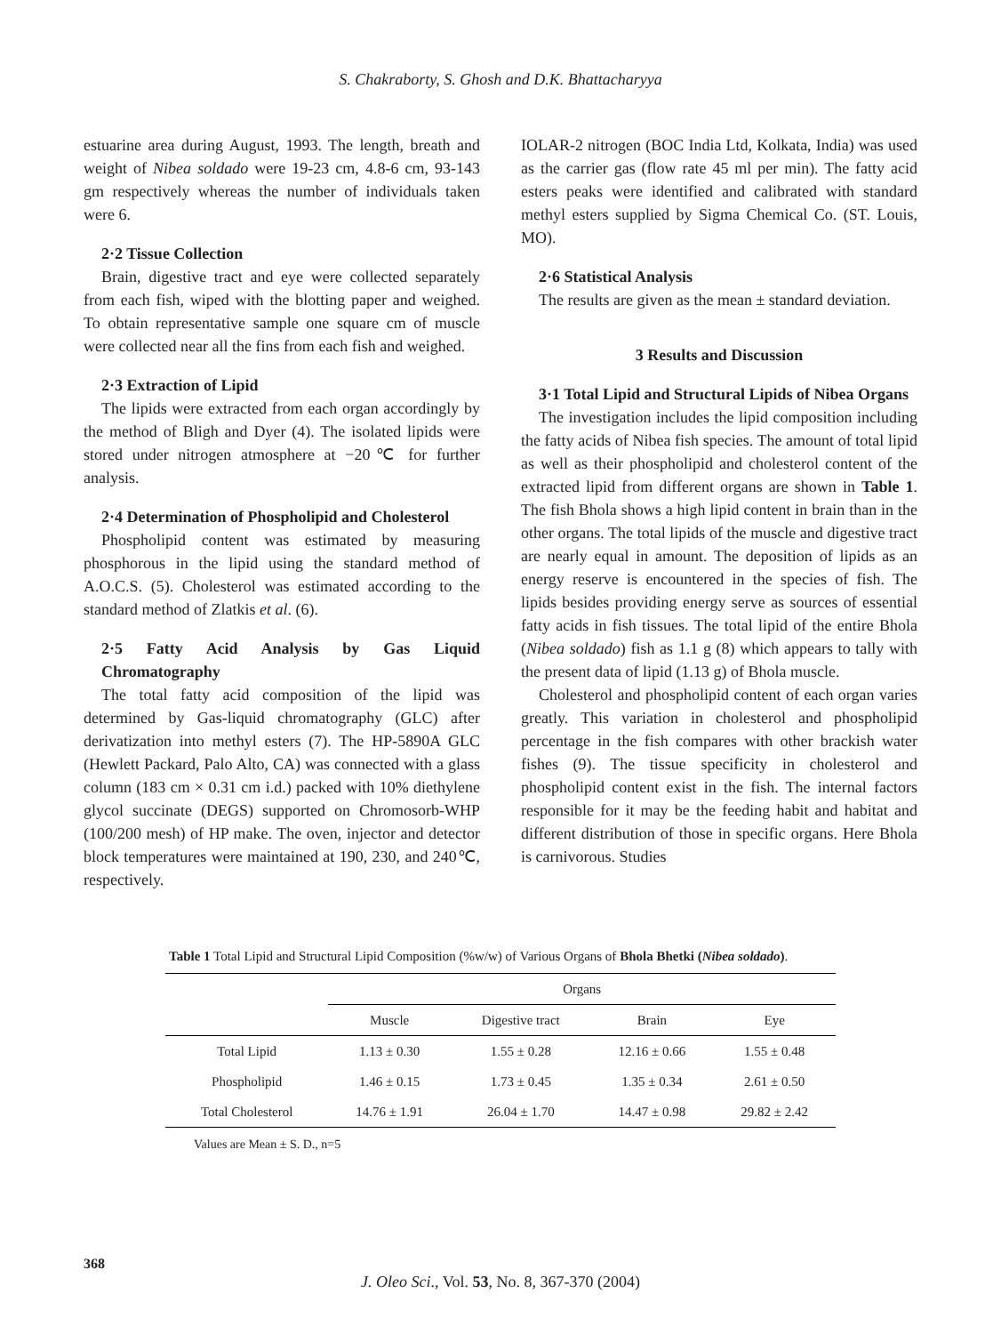S. Chakraborty, S. Ghosh and D.K. Bhattacharyya
estuarine area during August, 1993. The length, breath and weight of Nibea soldado were 19-23 cm, 4.8-6 cm, 93-143 gm respectively whereas the number of individuals taken were 6.
2·2 Tissue Collection
Brain, digestive tract and eye were collected separately from each fish, wiped with the blotting paper and weighed. To obtain representative sample one square cm of muscle were collected near all the fins from each fish and weighed.
2·3 Extraction of Lipid
The lipids were extracted from each organ accordingly by the method of Bligh and Dyer (4). The isolated lipids were stored under nitrogen atmosphere at −20℃ for further analysis.
2·4 Determination of Phospholipid and Cholesterol
Phospholipid content was estimated by measuring phosphorous in the lipid using the standard method of A.O.C.S. (5). Cholesterol was estimated according to the standard method of Zlatkis et al. (6).
2·5 Fatty Acid Analysis by Gas Liquid Chromatography
The total fatty acid composition of the lipid was determined by Gas-liquid chromatography (GLC) after derivatization into methyl esters (7). The HP-5890A GLC (Hewlett Packard, Palo Alto, CA) was connected with a glass column (183 cm × 0.31 cm i.d.) packed with 10% diethylene glycol succinate (DEGS) supported on Chromosorb-WHP (100/200 mesh) of HP make. The oven, injector and detector block temperatures were maintained at 190, 230, and 240℃, respectively.
IOLAR-2 nitrogen (BOC India Ltd, Kolkata, India) was used as the carrier gas (flow rate 45 ml per min). The fatty acid esters peaks were identified and calibrated with standard methyl esters supplied by Sigma Chemical Co. (ST. Louis, MO).
2·6 Statistical Analysis
The results are given as the mean ± standard deviation.
3 Results and Discussion
3·1 Total Lipid and Structural Lipids of Nibea Organs
The investigation includes the lipid composition including the fatty acids of Nibea fish species. The amount of total lipid as well as their phospholipid and cholesterol content of the extracted lipid from different organs are shown in Table 1. The fish Bhola shows a high lipid content in brain than in the other organs. The total lipids of the muscle and digestive tract are nearly equal in amount. The deposition of lipids as an energy reserve is encountered in the species of fish. The lipids besides providing energy serve as sources of essential fatty acids in fish tissues. The total lipid of the entire Bhola (Nibea soldado) fish as 1.1 g (8) which appears to tally with the present data of lipid (1.13 g) of Bhola muscle.
Cholesterol and phospholipid content of each organ varies greatly. This variation in cholesterol and phospholipid percentage in the fish compares with other brackish water fishes (9). The tissue specificity in cholesterol and phospholipid content exist in the fish. The internal factors responsible for it may be the feeding habit and habitat and different distribution of those in specific organs. Here Bhola is carnivorous. Studies
Table 1 Total Lipid and Structural Lipid Composition (%w/w) of Various Organs of Bhola Bhetki (Nibea soldado).
| | Organs | | | |
| --- | --- | --- | --- | --- |
| | Muscle | Digestive tract | Brain | Eye |
| Total Lipid | 1.13 ± 0.30 | 1.55 ± 0.28 | 12.16 ± 0.66 | 1.55 ± 0.48 |
| Phospholipid | 1.46 ± 0.15 | 1.73 ± 0.45 | 1.35 ± 0.34 | 2.61 ± 0.50 |
| Total Cholesterol | 14.76 ± 1.91 | 26.04 ± 1.70 | 14.47 ± 0.98 | 29.82 ± 2.42 |
Values are Mean ± S. D., n=5
368
J. Oleo Sci., Vol. 53, No. 8, 367-370 (2004)